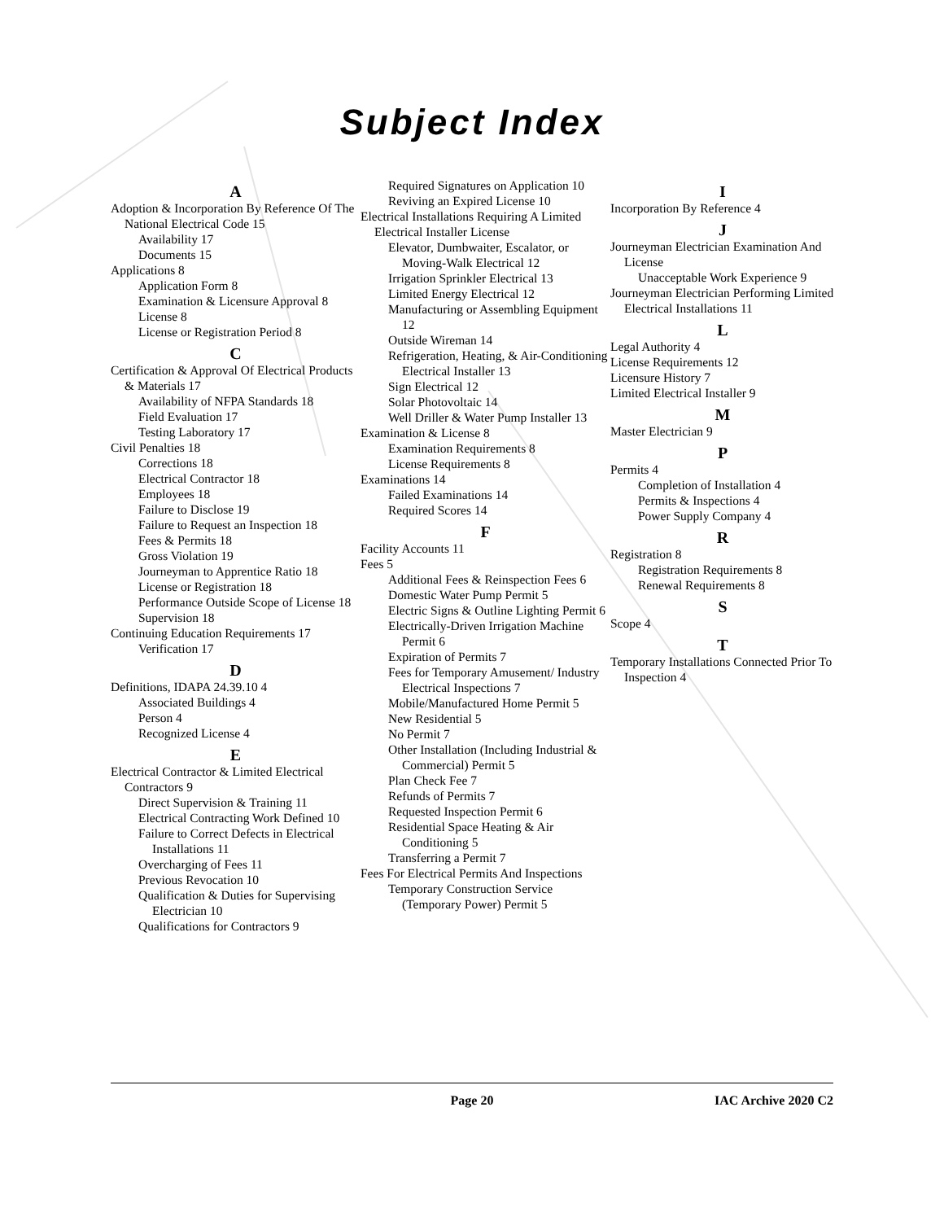Subject Index
A
Adoption & Incorporation By Reference Of The National Electrical Code 15
Availability 17
Documents 15
Applications 8
Application Form 8
Examination & Licensure Approval 8
License 8
License or Registration Period 8
C
Certification & Approval Of Electrical Products & Materials 17
Availability of NFPA Standards 18
Field Evaluation 17
Testing Laboratory 17
Civil Penalties 18
Corrections 18
Electrical Contractor 18
Employees 18
Failure to Disclose 19
Failure to Request an Inspection 18
Fees & Permits 18
Gross Violation 19
Journeyman to Apprentice Ratio 18
License or Registration 18
Performance Outside Scope of License 18
Supervision 18
Continuing Education Requirements 17
Verification 17
D
Definitions, IDAPA 24.39.10 4
Associated Buildings 4
Person 4
Recognized License 4
E
Electrical Contractor & Limited Electrical Contractors 9
Direct Supervision & Training 11
Electrical Contracting Work Defined 10
Failure to Correct Defects in Electrical Installations 11
Overcharging of Fees 11
Previous Revocation 10
Qualification & Duties for Supervising Electrician 10
Qualifications for Contractors 9
Required Signatures on Application 10
Reviving an Expired License 10
Electrical Installations Requiring A Limited Electrical Installer License
Elevator, Dumbwaiter, Escalator, or Moving-Walk Electrical 12
Irrigation Sprinkler Electrical 13
Limited Energy Electrical 12
Manufacturing or Assembling Equipment 12
Outside Wireman 14
Refrigeration, Heating, & Air-Conditioning Electrical Installer 13
Sign Electrical 12
Solar Photovoltaic 14
Well Driller & Water Pump Installer 13
Examination & License 8
Examination Requirements 8
License Requirements 8
Examinations 14
Failed Examinations 14
Required Scores 14
F
Facility Accounts 11
Fees 5
Additional Fees & Reinspection Fees 6
Domestic Water Pump Permit 5
Electric Signs & Outline Lighting Permit 6
Electrically-Driven Irrigation Machine Permit 6
Expiration of Permits 7
Fees for Temporary Amusement/ Industry Electrical Inspections 7
Mobile/Manufactured Home Permit 5
New Residential 5
No Permit 7
Other Installation (Including Industrial & Commercial) Permit 5
Plan Check Fee 7
Refunds of Permits 7
Requested Inspection Permit 6
Residential Space Heating & Air Conditioning 5
Transferring a Permit 7
Fees For Electrical Permits And Inspections
Temporary Construction Service (Temporary Power) Permit 5
I
Incorporation By Reference 4
J
Journeyman Electrician Examination And License
Unacceptable Work Experience 9
Journeyman Electrician Performing Limited Electrical Installations 11
L
Legal Authority 4
License Requirements 12
Licensure History 7
Limited Electrical Installer 9
M
Master Electrician 9
P
Permits 4
Completion of Installation 4
Permits & Inspections 4
Power Supply Company 4
R
Registration 8
Registration Requirements 8
Renewal Requirements 8
S
Scope 4
T
Temporary Installations Connected Prior To Inspection 4
Page 20 IAC Archive 2020 C2